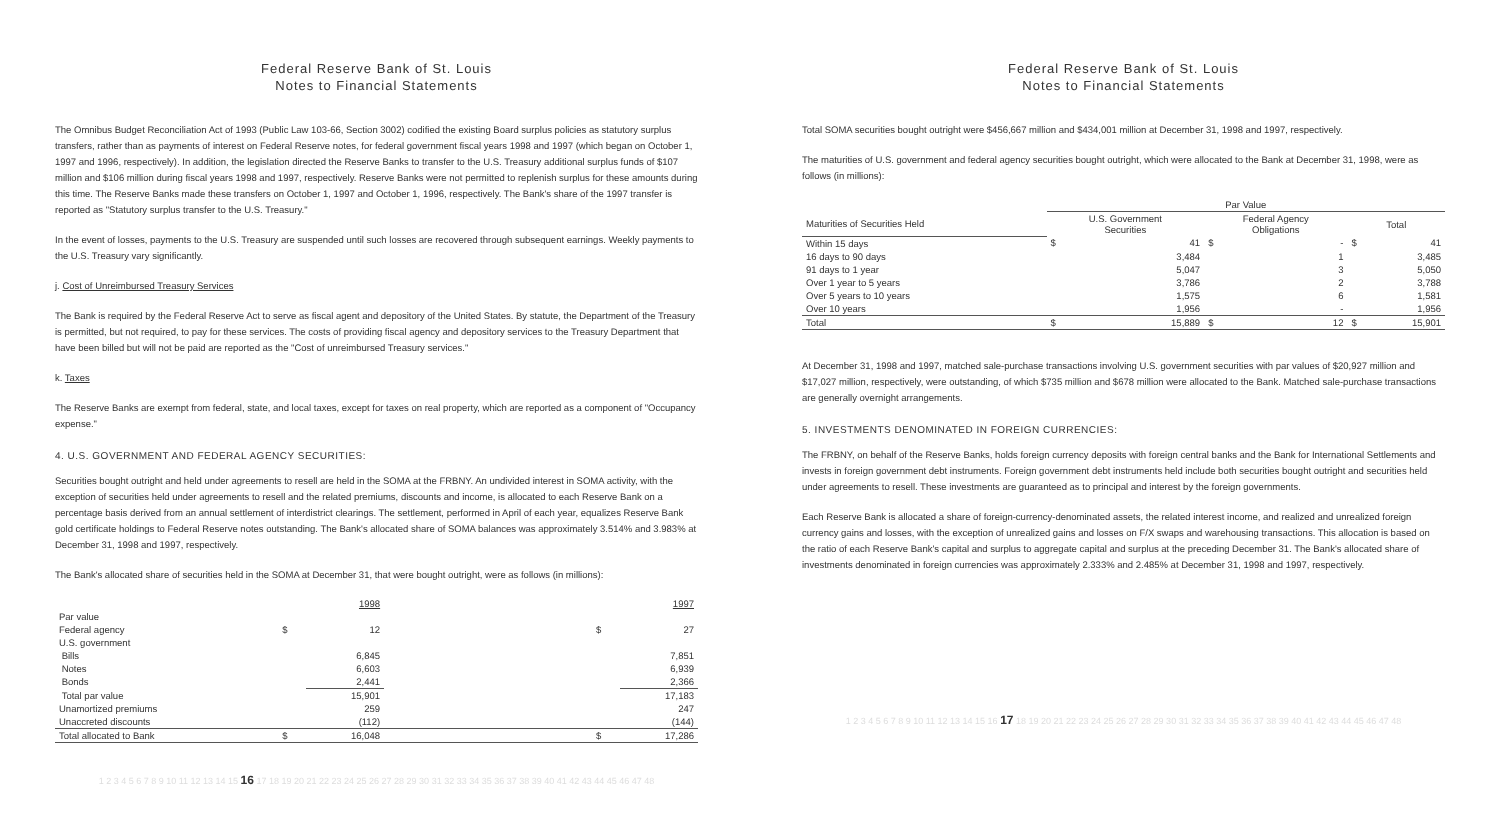Federal Reserve Bank of St. Louis
Notes to Financial Statements
The Omnibus Budget Reconciliation Act of 1993 (Public Law 103-66, Section 3002) codified the existing Board surplus policies as statutory surplus transfers, rather than as payments of interest on Federal Reserve notes, for federal government fiscal years 1998 and 1997 (which began on October 1, 1997 and 1996, respectively). In addition, the legislation directed the Reserve Banks to transfer to the U.S. Treasury additional surplus funds of $107 million and $106 million during fiscal years 1998 and 1997, respectively. Reserve Banks were not permitted to replenish surplus for these amounts during this time. The Reserve Banks made these transfers on October 1, 1997 and October 1, 1996, respectively. The Bank's share of the 1997 transfer is reported as "Statutory surplus transfer to the U.S. Treasury."
In the event of losses, payments to the U.S. Treasury are suspended until such losses are recovered through subsequent earnings. Weekly payments to the U.S. Treasury vary significantly.
j. Cost of Unreimbursed Treasury Services
The Bank is required by the Federal Reserve Act to serve as fiscal agent and depository of the United States. By statute, the Department of the Treasury is permitted, but not required, to pay for these services. The costs of providing fiscal agency and depository services to the Treasury Department that have been billed but will not be paid are reported as the "Cost of unreimbursed Treasury services."
k. Taxes
The Reserve Banks are exempt from federal, state, and local taxes, except for taxes on real property, which are reported as a component of "Occupancy expense."
4. U.S. GOVERNMENT AND FEDERAL AGENCY SECURITIES:
Securities bought outright and held under agreements to resell are held in the SOMA at the FRBNY. An undivided interest in SOMA activity, with the exception of securities held under agreements to resell and the related premiums, discounts and income, is allocated to each Reserve Bank on a percentage basis derived from an annual settlement of interdistrict clearings. The settlement, performed in April of each year, equalizes Reserve Bank gold certificate holdings to Federal Reserve notes outstanding. The Bank's allocated share of SOMA balances was approximately 3.514% and 3.983% at December 31, 1998 and 1997, respectively.
The Bank's allocated share of securities held in the SOMA at December 31, that were bought outright, were as follows (in millions):
| | | 1998 | | | 1997 |
| --- | --- | --- | --- | --- | --- |
| Par value | | | | | |
| Federal agency | $ | 12 | | $ | 27 |
| U.S. government | | | | | |
| Bills | | 6,845 | | | 7,851 |
| Notes | | 6,603 | | | 6,939 |
| Bonds | | 2,441 | | | 2,366 |
| Total par value | | 15,901 | | | 17,183 |
| Unamortized premiums | | 259 | | | 247 |
| Unaccreted discounts | | (112) | | | (144) |
| Total allocated to Bank | $ | 16,048 | | $ | 17,286 |
1 2 3 4 5 6 7 8 9 10 11 12 13 14 15 16 17 18 19 20 21 22 23 24 25 26 27 28 29 30 31 32 33 34 35 36 37 38 39 40 41 42 43 44 45 46 47 48
Federal Reserve Bank of St. Louis
Notes to Financial Statements
Total SOMA securities bought outright were $456,667 million and $434,001 million at December 31, 1998 and 1997, respectively.
The maturities of U.S. government and federal agency securities bought outright, which were allocated to the Bank at December 31, 1998, were as follows (in millions):
| | Par Value | | | | | |
| --- | --- | --- | --- | --- | --- | --- |
| Maturities of Securities Held | U.S. Government Securities | | Federal Agency Obligations | | Total | |
| Within 15 days | $ | 41 | $ | - | $ | 41 |
| 16 days to 90 days | | 3,484 | | 1 | | 3,485 |
| 91 days to 1 year | | 5,047 | | 3 | | 5,050 |
| Over 1 year to 5 years | | 3,786 | | 2 | | 3,788 |
| Over 5 years to 10 years | | 1,575 | | 6 | | 1,581 |
| Over 10 years | | 1,956 | | - | | 1,956 |
| Total | $ | 15,889 | $ | 12 | $ | 15,901 |
At December 31, 1998 and 1997, matched sale-purchase transactions involving U.S. government securities with par values of $20,927 million and $17,027 million, respectively, were outstanding, of which $735 million and $678 million were allocated to the Bank. Matched sale-purchase transactions are generally overnight arrangements.
5. INVESTMENTS DENOMINATED IN FOREIGN CURRENCIES:
The FRBNY, on behalf of the Reserve Banks, holds foreign currency deposits with foreign central banks and the Bank for International Settlements and invests in foreign government debt instruments. Foreign government debt instruments held include both securities bought outright and securities held under agreements to resell. These investments are guaranteed as to principal and interest by the foreign governments.
Each Reserve Bank is allocated a share of foreign-currency-denominated assets, the related interest income, and realized and unrealized foreign currency gains and losses, with the exception of unrealized gains and losses on F/X swaps and warehousing transactions. This allocation is based on the ratio of each Reserve Bank's capital and surplus to aggregate capital and surplus at the preceding December 31. The Bank's allocated share of investments denominated in foreign currencies was approximately 2.333% and 2.485% at December 31, 1998 and 1997, respectively.
1 2 3 4 5 6 7 8 9 10 11 12 13 14 15 16 17 18 19 20 21 22 23 24 25 26 27 28 29 30 31 32 33 34 35 36 37 38 39 40 41 42 43 44 45 46 47 48